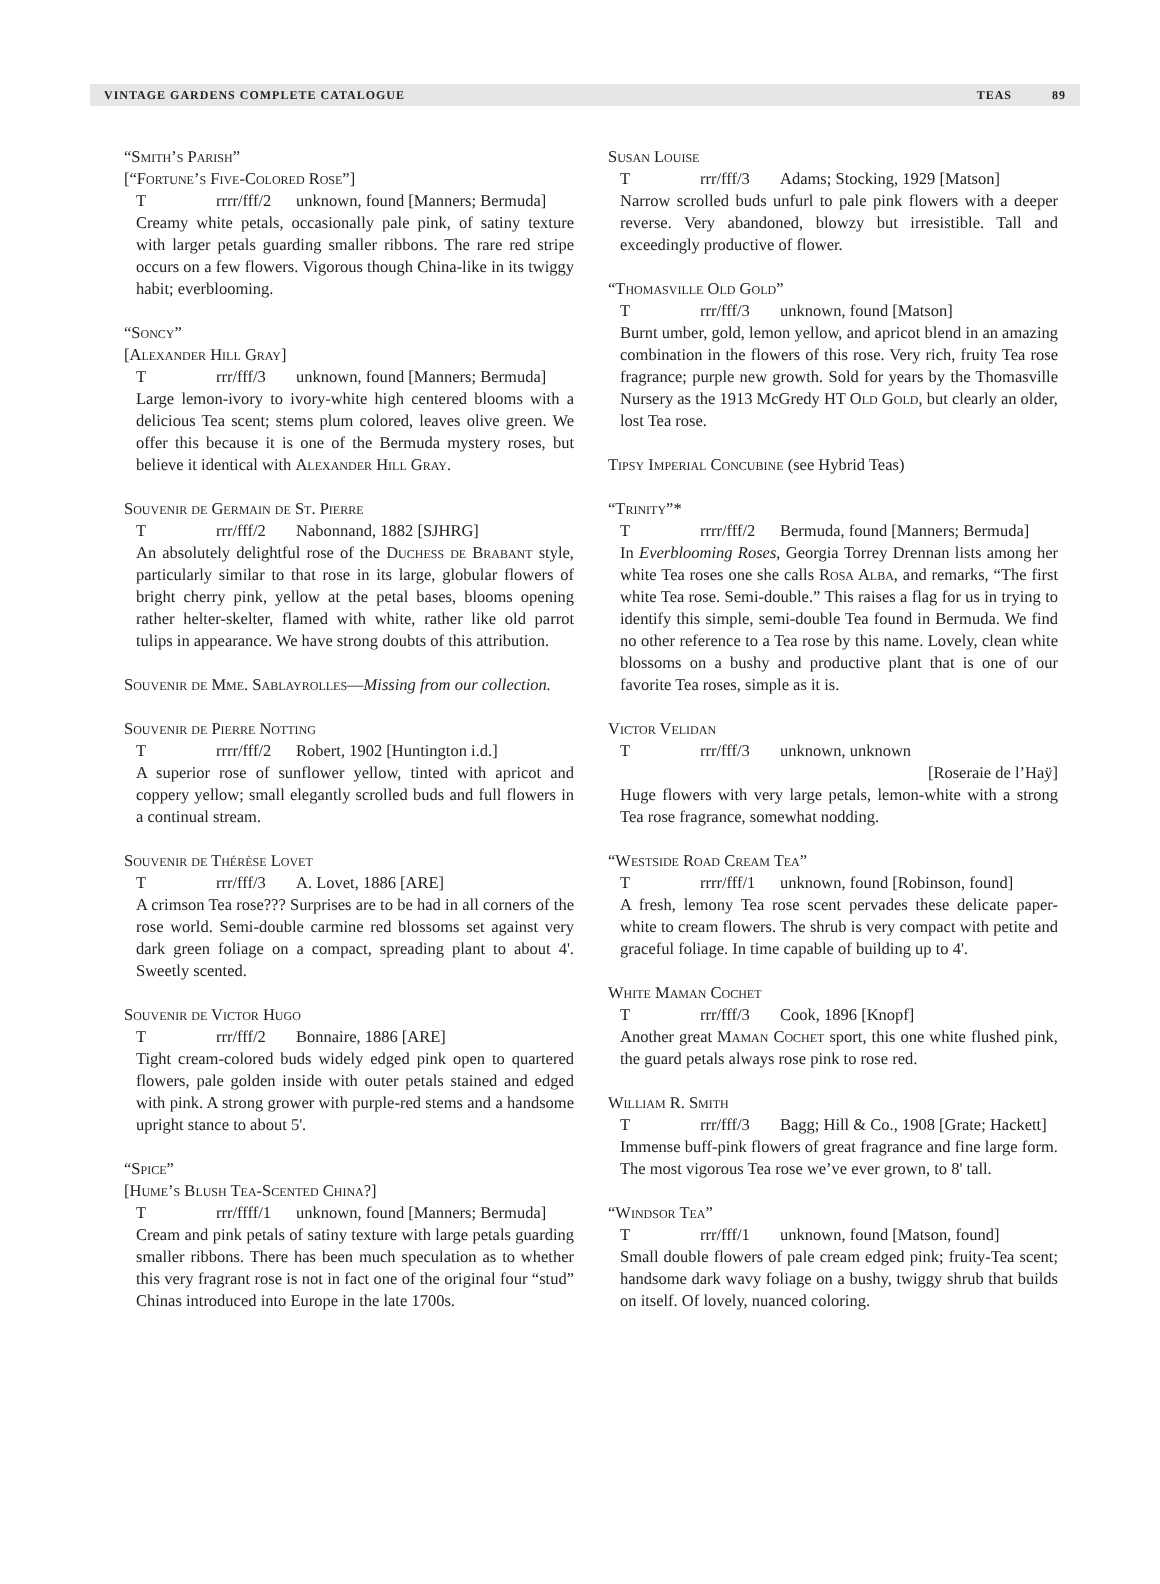VINTAGE GARDENS COMPLETE CATALOGUE TEAS 89
“Smith’s Parish”
[“Fortune’s Five-Colored Rose”]
Trrrr/fff/2 unknown, found [Manners; Bermuda]
Creamy white petals, occasionally pale pink, of satiny texture with larger petals guarding smaller ribbons. The rare red stripe occurs on a few flowers. Vigorous though China-like in its twiggy habit; everblooming.
“Soncy”
[Alexander Hill Gray]
Trrr/fff/3 unknown, found [Manners; Bermuda]
Large lemon-ivory to ivory-white high centered blooms with a delicious Tea scent; stems plum colored, leaves olive green. We offer this because it is one of the Bermuda mystery roses, but believe it identical with Alexander Hill Gray.
Souvenir de Germain de St. Pierre
Trrr/fff/2 Nabonnand, 1882 [SJHRG]
An absolutely delightful rose of the Duchess de Brabant style, particularly similar to that rose in its large, globular flowers of bright cherry pink, yellow at the petal bases, blooms opening rather helter-skelter, flamed with white, rather like old parrot tulips in appearance. We have strong doubts of this attribution.
Souvenir de Mme. Sablayrolles—Missing from our collection.
Souvenir de Pierre Notting
Trrrr/fff/2 Robert, 1902 [Huntington i.d.]
A superior rose of sunflower yellow, tinted with apricot and coppery yellow; small elegantly scrolled buds and full flowers in a continual stream.
Souvenir de Thérèse Lovet
Trrr/fff/3 A. Lovet, 1886 [ARE]
A crimson Tea rose??? Surprises are to be had in all corners of the rose world. Semi-double carmine red blossoms set against very dark green foliage on a compact, spreading plant to about 4'. Sweetly scented.
Souvenir de Victor Hugo
Trrr/fff/2 Bonnaire, 1886 [ARE]
Tight cream-colored buds widely edged pink open to quartered flowers, pale golden inside with outer petals stained and edged with pink. A strong grower with purple-red stems and a handsome upright stance to about 5'.
“Spice”
[Hume’s Blush Tea-Scented China?]
Trrr/ffff/1 unknown, found [Manners; Bermuda]
Cream and pink petals of satiny texture with large petals guarding smaller ribbons. There has been much speculation as to whether this very fragrant rose is not in fact one of the original four “stud” Chinas introduced into Europe in the late 1700s.
Susan Louise
Trrr/fff/3 Adams; Stocking, 1929 [Matson]
Narrow scrolled buds unfurl to pale pink flowers with a deeper reverse. Very abandoned, blowzy but irresistible. Tall and exceedingly productive of flower.
“Thomasville Old Gold”
Trrr/fff/3 unknown, found [Matson]
Burnt umber, gold, lemon yellow, and apricot blend in an amazing combination in the flowers of this rose. Very rich, fruity Tea rose fragrance; purple new growth. Sold for years by the Thomasville Nursery as the 1913 McGredy HT Old Gold, but clearly an older, lost Tea rose.
Tipsy Imperial Concubine (see Hybrid Teas)
“Trinity”*
Trrrr/fff/2 Bermuda, found [Manners; Bermuda]
In Everblooming Roses, Georgia Torrey Drennan lists among her white Tea roses one she calls Rosa Alba, and remarks, “The first white Tea rose. Semi-double.” This raises a flag for us in trying to identify this simple, semi-double Tea found in Bermuda. We find no other reference to a Tea rose by this name. Lovely, clean white blossoms on a bushy and productive plant that is one of our favorite Tea roses, simple as it is.
Victor Velidan
Trrr/fff/3 unknown, unknown
[Roseraie de l’Haÿ]
Huge flowers with very large petals, lemon-white with a strong Tea rose fragrance, somewhat nodding.
“Westside Road Cream Tea”
Trrrr/fff/1 unknown, found [Robinson, found]
A fresh, lemony Tea rose scent pervades these delicate paper-white to cream flowers. The shrub is very compact with petite and graceful foliage. In time capable of building up to 4'.
White Maman Cochet
Trrr/fff/3 Cook, 1896 [Knopf]
Another great Maman Cochet sport, this one white flushed pink, the guard petals always rose pink to rose red.
William R. Smith
Trrr/fff/3 Bagg; Hill & Co., 1908 [Grate; Hackett]
Immense buff-pink flowers of great fragrance and fine large form. The most vigorous Tea rose we’ve ever grown, to 8' tall.
“Windsor Tea”
Trrr/fff/1 unknown, found [Matson, found]
Small double flowers of pale cream edged pink; fruity-Tea scent; handsome dark wavy foliage on a bushy, twiggy shrub that builds on itself. Of lovely, nuanced coloring.